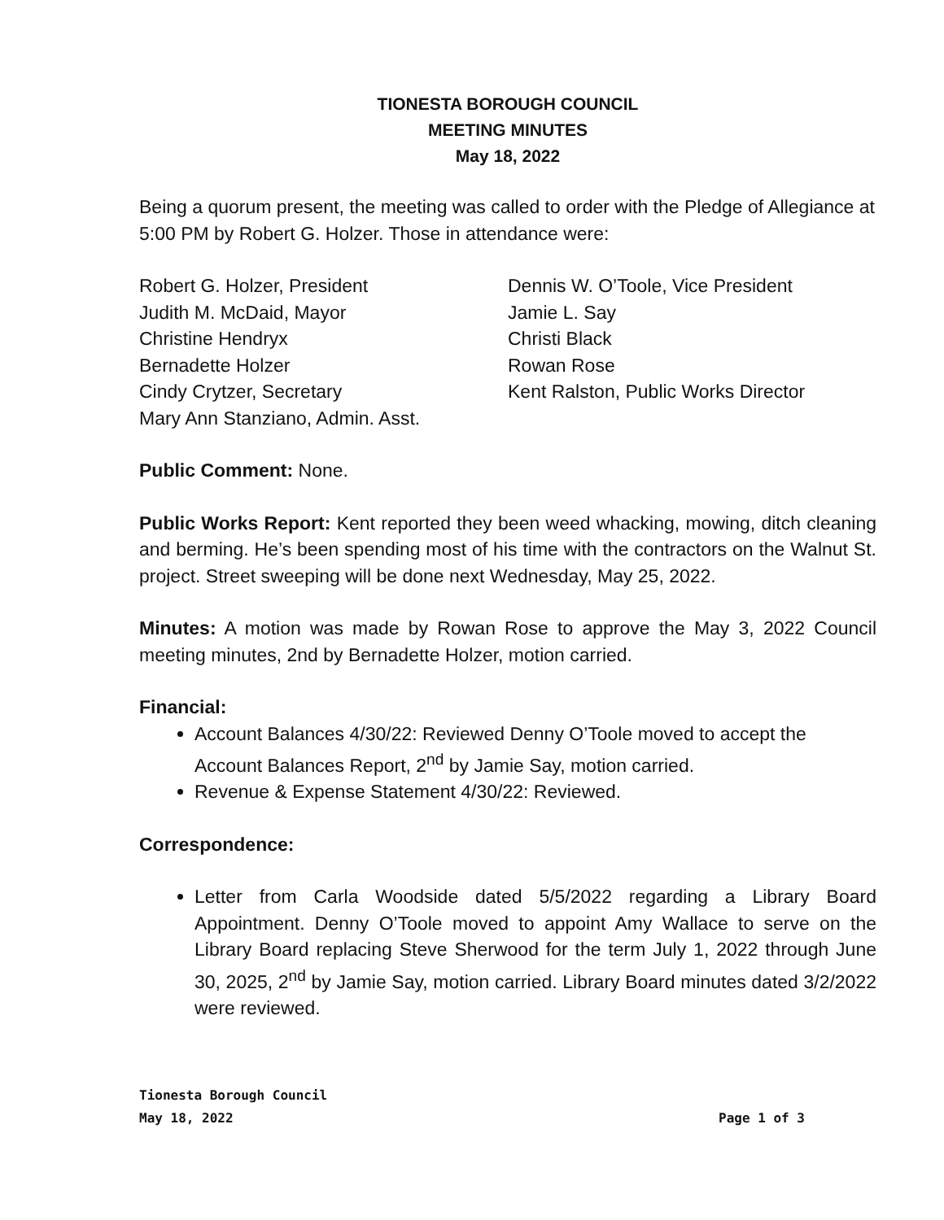TIONESTA BOROUGH COUNCIL
MEETING MINUTES
May 18, 2022
Being a quorum present, the meeting was called to order with the Pledge of Allegiance at 5:00 PM by Robert G. Holzer. Those in attendance were:
Robert G. Holzer, President
Judith M. McDaid, Mayor
Christine Hendryx
Bernadette Holzer
Cindy Crytzer, Secretary
Mary Ann Stanziano, Admin. Asst.
Dennis W. O’Toole, Vice President
Jamie L. Say
Christi Black
Rowan Rose
Kent Ralston, Public Works Director
Public Comment: None.
Public Works Report: Kent reported they been weed whacking, mowing, ditch cleaning and berming. He’s been spending most of his time with the contractors on the Walnut St. project. Street sweeping will be done next Wednesday, May 25, 2022.
Minutes: A motion was made by Rowan Rose to approve the May 3, 2022 Council meeting minutes, 2nd by Bernadette Holzer, motion carried.
Financial:
Account Balances 4/30/22: Reviewed Denny O’Toole moved to accept the Account Balances Report, 2<sup>nd</sup> by Jamie Say, motion carried.
Revenue & Expense Statement 4/30/22: Reviewed.
Correspondence:
Letter from Carla Woodside dated 5/5/2022 regarding a Library Board Appointment. Denny O’Toole moved to appoint Amy Wallace to serve on the Library Board replacing Steve Sherwood for the term July 1, 2022 through June 30, 2025, 2<sup>nd</sup> by Jamie Say, motion carried. Library Board minutes dated 3/2/2022 were reviewed.
Tionesta Borough Council
May 18, 2022 Page 1 of 3